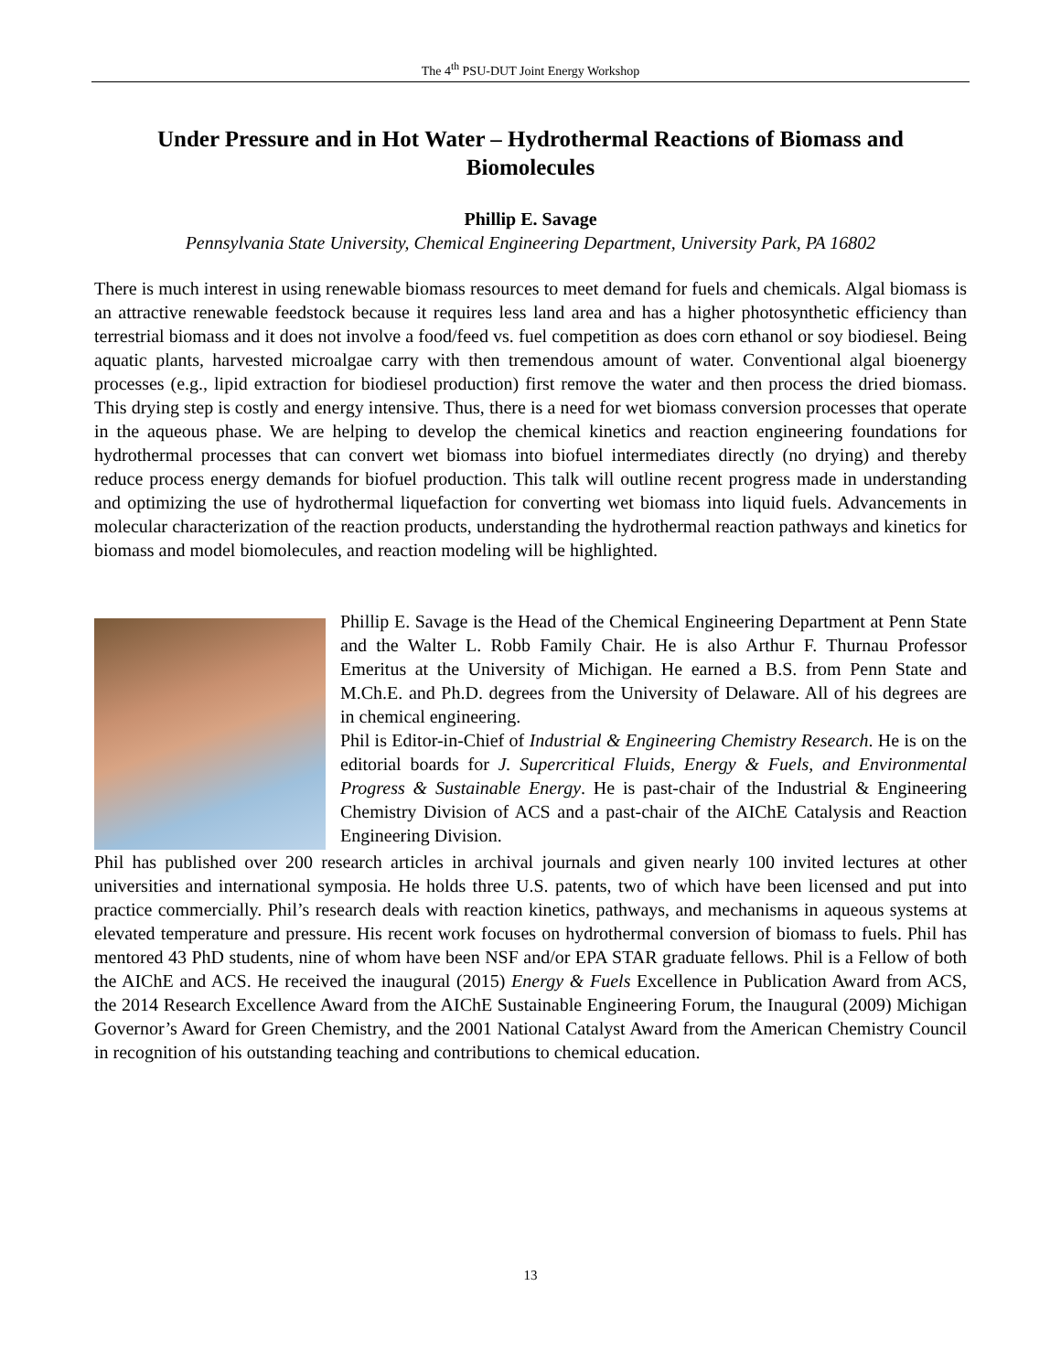The 4<sup>th</sup> PSU-DUT Joint Energy Workshop
Under Pressure and in Hot Water – Hydrothermal Reactions of Biomass and Biomolecules
Phillip E. Savage
Pennsylvania State University, Chemical Engineering Department, University Park, PA 16802
There is much interest in using renewable biomass resources to meet demand for fuels and chemicals. Algal biomass is an attractive renewable feedstock because it requires less land area and has a higher photosynthetic efficiency than terrestrial biomass and it does not involve a food/feed vs. fuel competition as does corn ethanol or soy biodiesel. Being aquatic plants, harvested microalgae carry with then tremendous amount of water. Conventional algal bioenergy processes (e.g., lipid extraction for biodiesel production) first remove the water and then process the dried biomass. This drying step is costly and energy intensive. Thus, there is a need for wet biomass conversion processes that operate in the aqueous phase. We are helping to develop the chemical kinetics and reaction engineering foundations for hydrothermal processes that can convert wet biomass into biofuel intermediates directly (no drying) and thereby reduce process energy demands for biofuel production. This talk will outline recent progress made in understanding and optimizing the use of hydrothermal liquefaction for converting wet biomass into liquid fuels. Advancements in molecular characterization of the reaction products, understanding the hydrothermal reaction pathways and kinetics for biomass and model biomolecules, and reaction modeling will be highlighted.
Phillip E. Savage is the Head of the Chemical Engineering Department at Penn State and the Walter L. Robb Family Chair. He is also Arthur F. Thurnau Professor Emeritus at the University of Michigan. He earned a B.S. from Penn State and M.Ch.E. and Ph.D. degrees from the University of Delaware. All of his degrees are in chemical engineering.
Phil is Editor-in-Chief of Industrial & Engineering Chemistry Research. He is on the editorial boards for J. Supercritical Fluids, Energy & Fuels, and Environmental Progress & Sustainable Energy. He is past-chair of the Industrial & Engineering Chemistry Division of ACS and a past-chair of the AIChE Catalysis and Reaction Engineering Division.
Phil has published over 200 research articles in archival journals and given nearly 100 invited lectures at other universities and international symposia. He holds three U.S. patents, two of which have been licensed and put into practice commercially. Phil’s research deals with reaction kinetics, pathways, and mechanisms in aqueous systems at elevated temperature and pressure. His recent work focuses on hydrothermal conversion of biomass to fuels. Phil has mentored 43 PhD students, nine of whom have been NSF and/or EPA STAR graduate fellows. Phil is a Fellow of both the AIChE and ACS. He received the inaugural (2015) Energy & Fuels Excellence in Publication Award from ACS, the 2014 Research Excellence Award from the AIChE Sustainable Engineering Forum, the Inaugural (2009) Michigan Governor’s Award for Green Chemistry, and the 2001 National Catalyst Award from the American Chemistry Council in recognition of his outstanding teaching and contributions to chemical education.
13